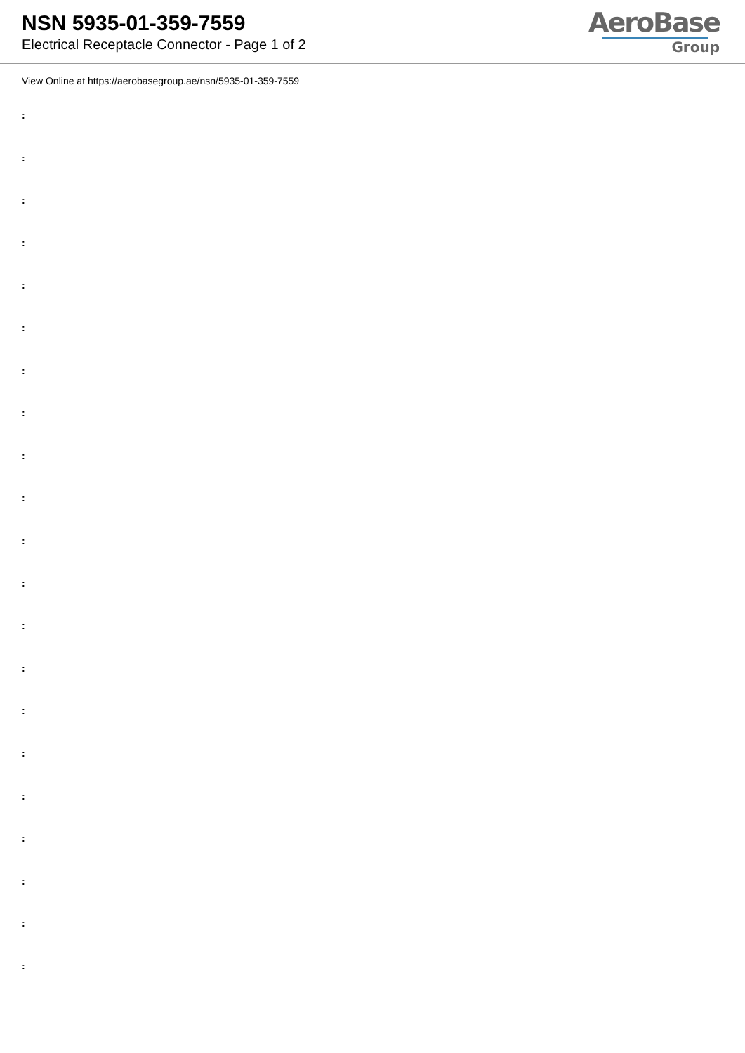NSN 5935-01-359-7559
Electrical Receptacle Connector - Page 1 of 2
AeroBase
Group
View Online at https://aerobasegroup.ae/nsn/5935-01-359-7559
:
:
:
:
:
:
:
:
:
:
:
:
:
:
:
:
:
:
:
:
: